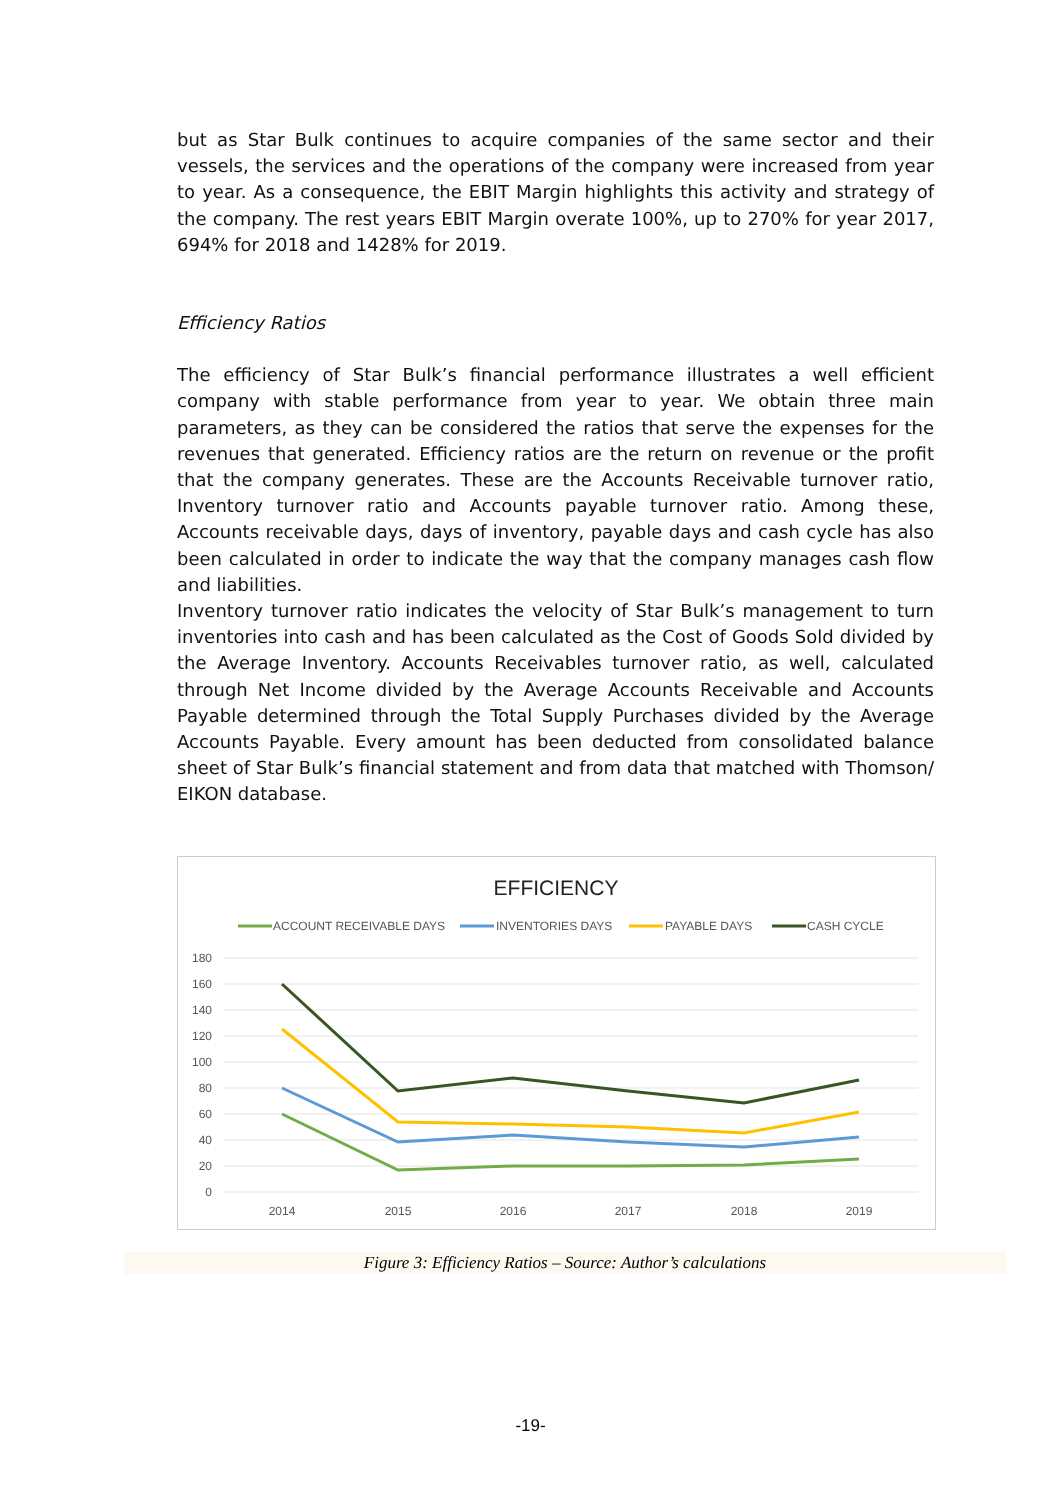but as Star Bulk continues to acquire companies of the same sector and their vessels, the services and the operations of the company were increased from year to year. As a consequence, the EBIT Margin highlights this activity and strategy of the company. The rest years EBIT Margin overate 100%, up to 270% for year 2017, 694% for 2018 and 1428% for 2019.
Efficiency Ratios
The efficiency of Star Bulk’s financial performance illustrates a well efficient company with stable performance from year to year. We obtain three main parameters, as they can be considered the ratios that serve the expenses for the revenues that generated. Efficiency ratios are the return on revenue or the profit that the company generates. These are the Accounts Receivable turnover ratio, Inventory turnover ratio and Accounts payable turnover ratio. Among these, Accounts receivable days, days of inventory, payable days and cash cycle has also been calculated in order to indicate the way that the company manages cash flow and liabilities.
Inventory turnover ratio indicates the velocity of Star Bulk’s management to turn inventories into cash and has been calculated as the Cost of Goods Sold divided by the Average Inventory. Accounts Receivables turnover ratio, as well, calculated through Net Income divided by the Average Accounts Receivable and Accounts Payable determined through the Total Supply Purchases divided by the Average Accounts Payable. Every amount has been deducted from consolidated balance sheet of Star Bulk’s financial statement and from data that matched with Thomson/ EIKON database.
EFFICIENCY
ACCOUNT RECEIVABLE DAYS
INVENTORIES DAYS
PAYABLE DAYS
CASH CYCLE
180
160
140
120
100
80
60
40
20
0
2014
2015
2016
2017
2018
2019
Figure 3: Efficiency Ratios – Source: Author’s calculations
-19-